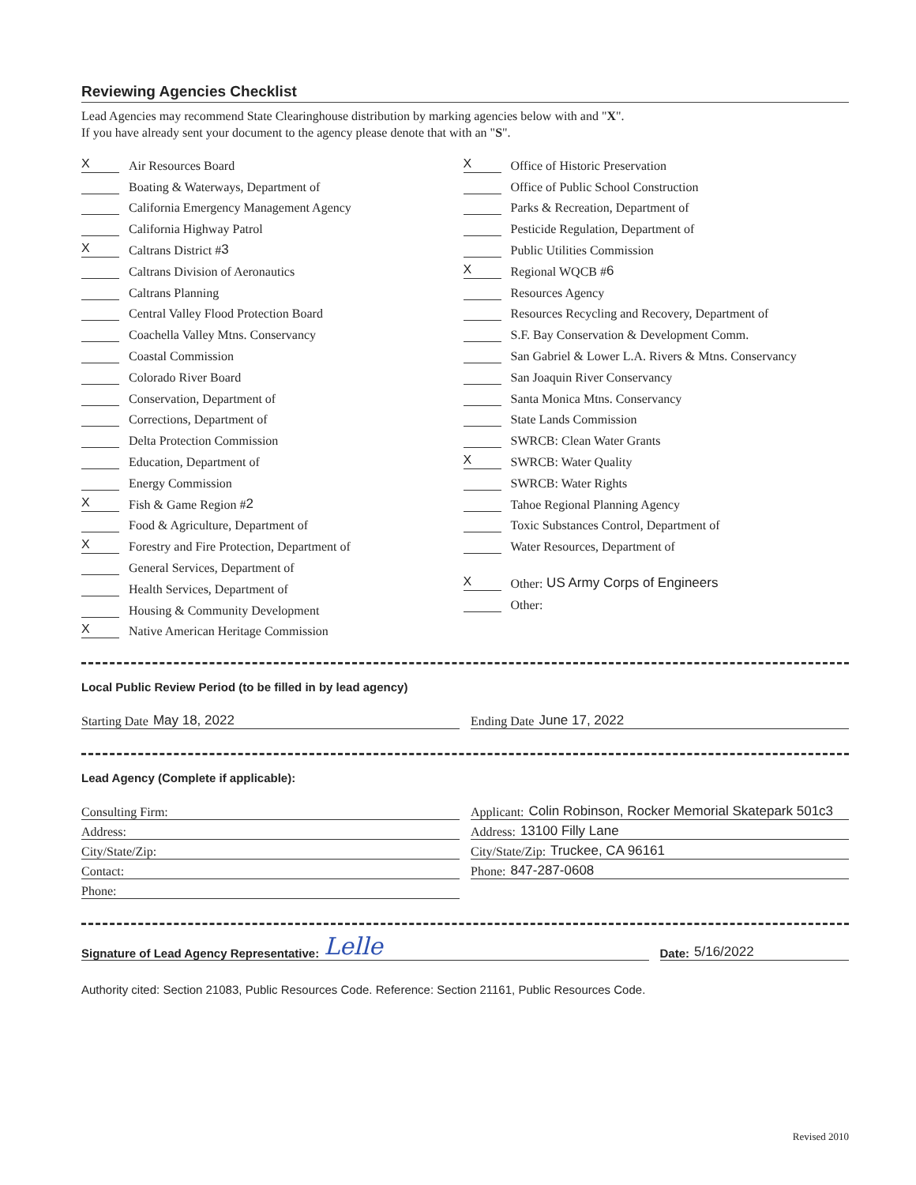Reviewing Agencies Checklist
Lead Agencies may recommend State Clearinghouse distribution by marking agencies below with and "X".
If you have already sent your document to the agency please denote that with an "S".
X Air Resources Board
Boating & Waterways, Department of
California Emergency Management Agency
California Highway Patrol
X Caltrans District # 3
Caltrans Division of Aeronautics
Caltrans Planning
Central Valley Flood Protection Board
Coachella Valley Mtns. Conservancy
Coastal Commission
Colorado River Board
Conservation, Department of
Corrections, Department of
Delta Protection Commission
Education, Department of
Energy Commission
X Fish & Game Region # 2
Food & Agriculture, Department of
X Forestry and Fire Protection, Department of
General Services, Department of
Health Services, Department of
Housing & Community Development
X Native American Heritage Commission
X Office of Historic Preservation
Office of Public School Construction
Parks & Recreation, Department of
Pesticide Regulation, Department of
Public Utilities Commission
X Regional WQCB # 6
Resources Agency
Resources Recycling and Recovery, Department of
S.F. Bay Conservation & Development Comm.
San Gabriel & Lower L.A. Rivers & Mtns. Conservancy
San Joaquin River Conservancy
Santa Monica Mtns. Conservancy
State Lands Commission
SWRCB: Clean Water Grants
X SWRCB: Water Quality
SWRCB: Water Rights
Tahoe Regional Planning Agency
Toxic Substances Control, Department of
Water Resources, Department of
X Other: US Army Corps of Engineers
Other:
Local Public Review Period (to be filled in by lead agency)
Starting Date May 18, 2022 Ending Date June 17, 2022
Lead Agency (Complete if applicable):
Consulting Firm:
Address:
City/State/Zip:
Contact:
Phone:
Applicant: Colin Robinson, Rocker Memorial Skatepark 501c3
Address: 13100 Filly Lane
City/State/Zip: Truckee, CA 96161
Phone: 847-287-0608
Signature of Lead Agency Representative: Lelle
Date: 5/16/2022
Authority cited: Section 21083, Public Resources Code. Reference: Section 21161, Public Resources Code.
Revised 2010